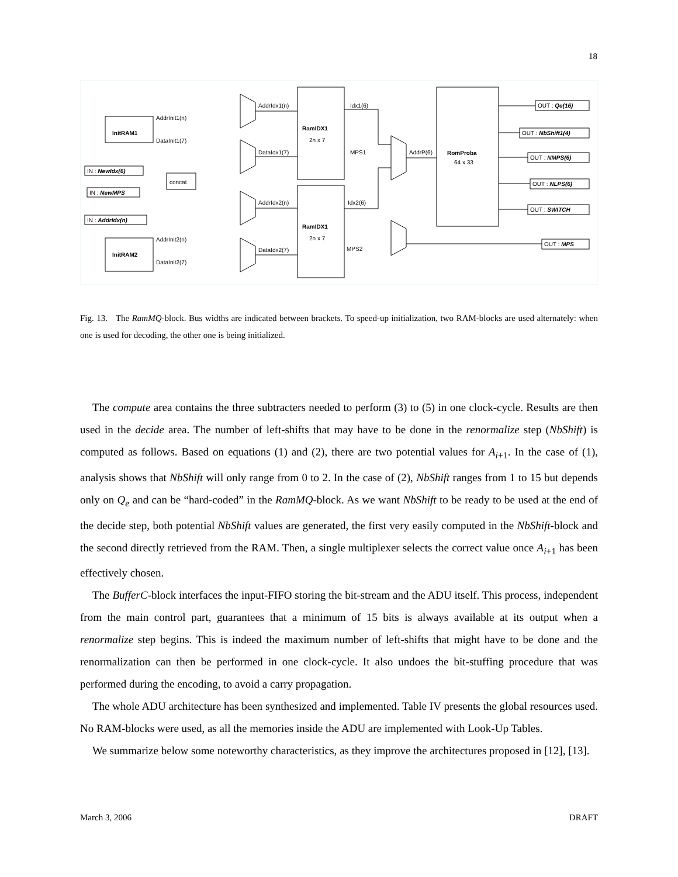18
AddrInit1(n)
DataInit1(7)
InitRAM1
AddrInit2(n)
DataInit2(7)
InitRAM2
concat
IN : NewIdx(6)
IN : NewMPS
IN : AddrIdx(n)
AddrIdx1(n)
DataIdx1(7)
AddrIdx2(n)
DataIdx2(7)
RamIDX1
2n x 7
RamIDX1
2n x 7
Idx1(6)
MPS1
Idx2(6)
MPS2
AddrP(6)
RomProba
64 x 33
OUT : Qe(16)
OUT : NbShift1(4)
OUT : NMPS(6)
OUT : NLPS(6)
OUT : SWITCH
OUT : MPS
Fig. 13. The RamMQ-block. Bus widths are indicated between brackets. To speed-up initialization, two RAM-blocks are used alternately: when one is used for decoding, the other one is being initialized.
The compute area contains the three subtracters needed to perform (3) to (5) in one clock-cycle. Results are then used in the decide area. The number of left-shifts that may have to be done in the renormalize step (NbShift) is computed as follows. Based on equations (1) and (2), there are two potential values for A<sub>i+1</sub>. In the case of (1), analysis shows that NbShift will only range from 0 to 2. In the case of (2), NbShift ranges from 1 to 15 but depends only on Q<sub>e</sub> and can be “hard-coded” in the RamMQ-block. As we want NbShift to be ready to be used at the end of the decide step, both potential NbShift values are generated, the first very easily computed in the NbShift-block and the second directly retrieved from the RAM. Then, a single multiplexer selects the correct value once A<sub>i+1</sub> has been effectively chosen.
The BufferC-block interfaces the input-FIFO storing the bit-stream and the ADU itself. This process, independent from the main control part, guarantees that a minimum of 15 bits is always available at its output when a renormalize step begins. This is indeed the maximum number of left-shifts that might have to be done and the renormalization can then be performed in one clock-cycle. It also undoes the bit-stuffing procedure that was performed during the encoding, to avoid a carry propagation.
The whole ADU architecture has been synthesized and implemented. Table IV presents the global resources used. No RAM-blocks were used, as all the memories inside the ADU are implemented with Look-Up Tables.
We summarize below some noteworthy characteristics, as they improve the architectures proposed in [12], [13].
March 3, 2006 DRAFT